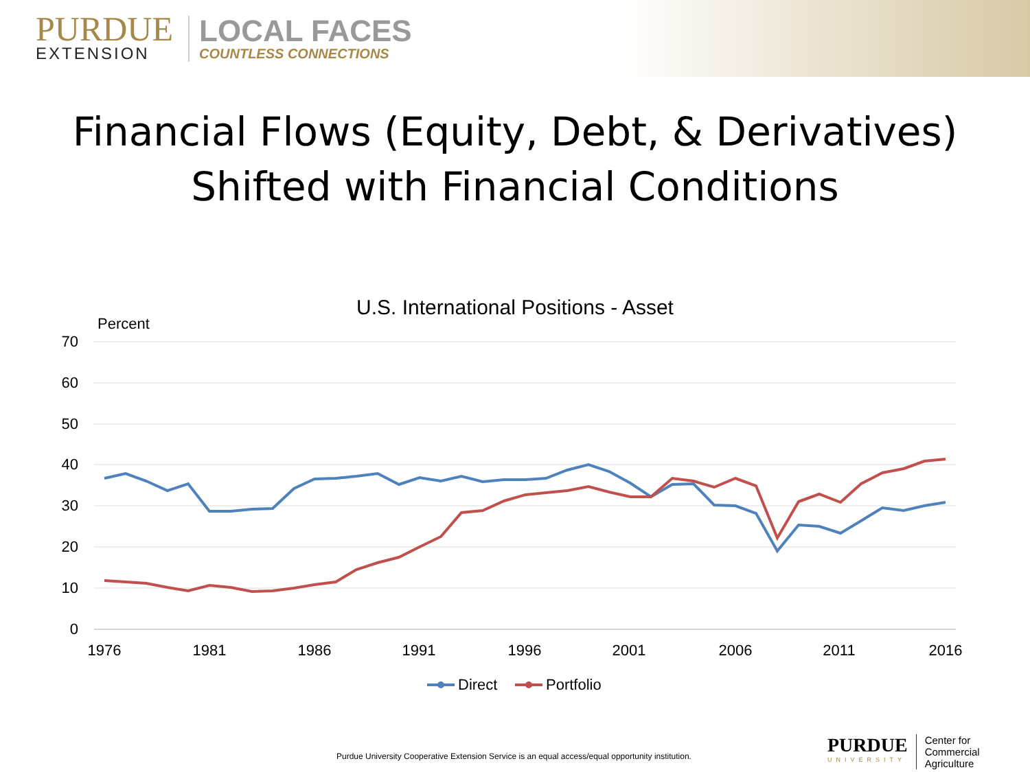PURDUE
EXTENSION
LOCAL FACES
COUNTLESS CONNECTIONS
Financial Flows (Equity, Debt, & Derivatives)
Shifted with Financial Conditions
U.S. International Positions - Asset
Percent
70
60
50
40
30
20
10
0
1976
1981
1986
1991
1996
2001
2006
2011
2016
Direct
Portfolio
Purdue University Cooperative Extension Service is an equal access/equal opportunity institution.
PURDUE
UNIVERSITY
Center for
Commercial Agriculture